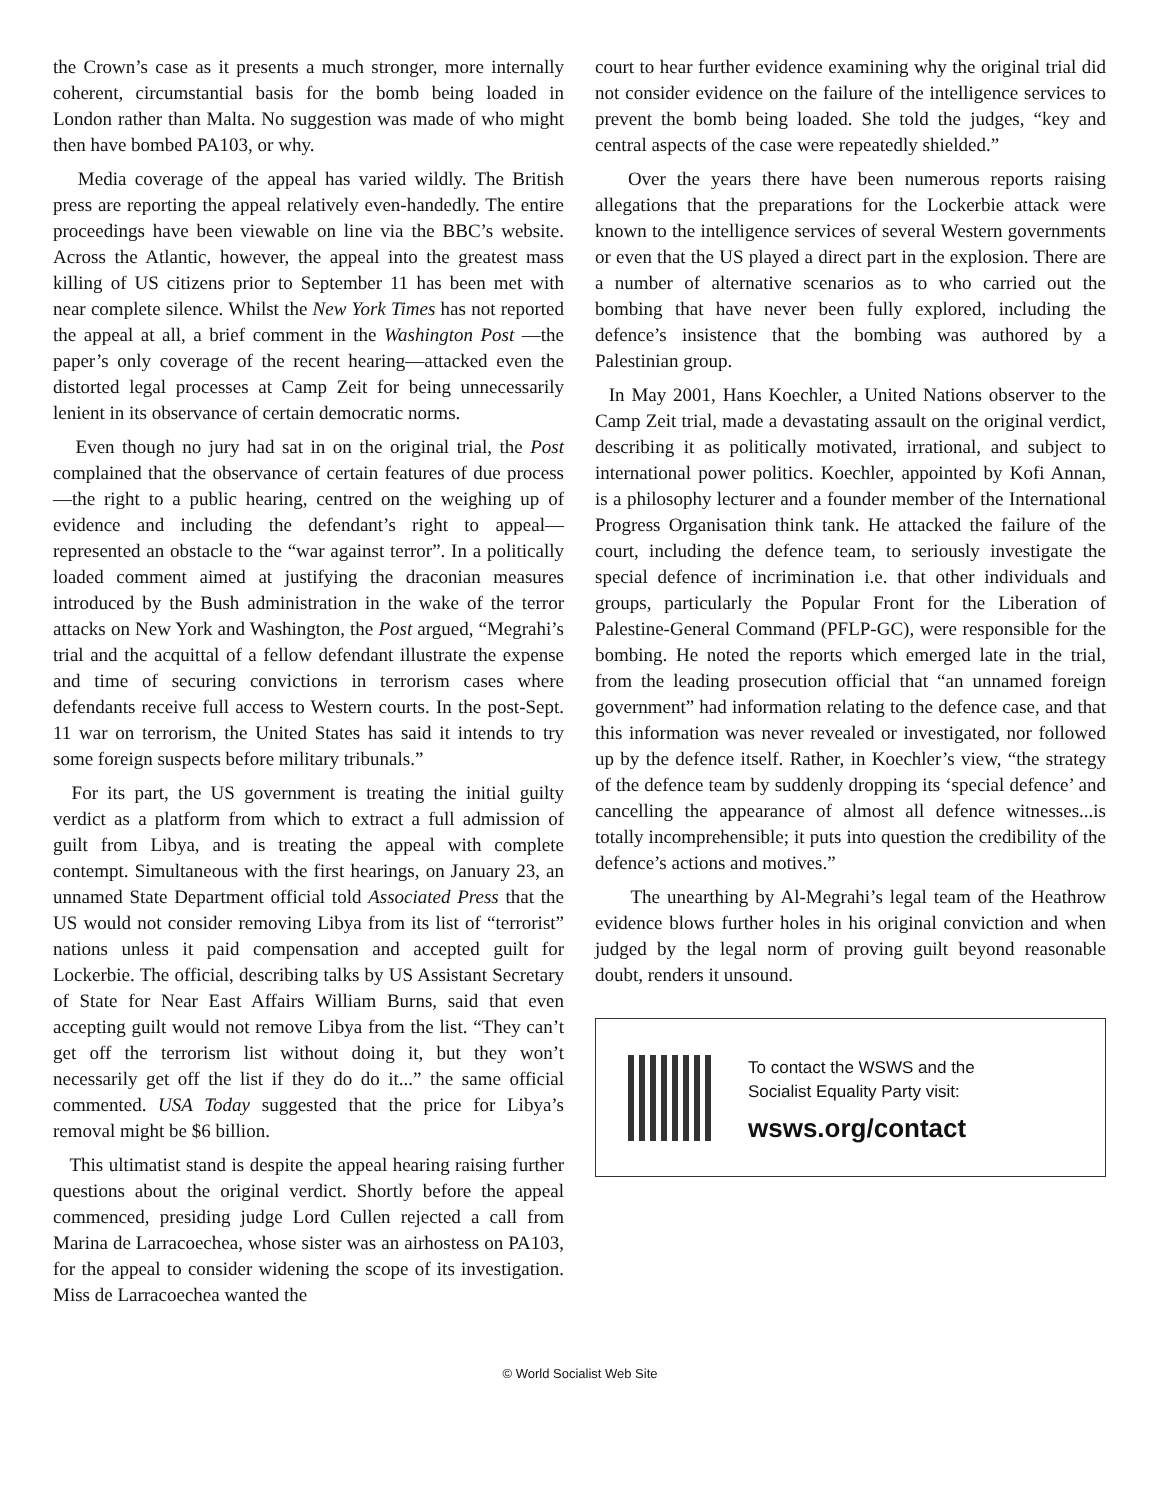the Crown’s case as it presents a much stronger, more internally coherent, circumstantial basis for the bomb being loaded in London rather than Malta. No suggestion was made of who might then have bombed PA103, or why.
Media coverage of the appeal has varied wildly. The British press are reporting the appeal relatively even-handedly. The entire proceedings have been viewable on line via the BBC’s website. Across the Atlantic, however, the appeal into the greatest mass killing of US citizens prior to September 11 has been met with near complete silence. Whilst the New York Times has not reported the appeal at all, a brief comment in the Washington Post —the paper’s only coverage of the recent hearing—attacked even the distorted legal processes at Camp Zeit for being unnecessarily lenient in its observance of certain democratic norms.
Even though no jury had sat in on the original trial, the Post complained that the observance of certain features of due process—the right to a public hearing, centred on the weighing up of evidence and including the defendant’s right to appeal—represented an obstacle to the “war against terror”. In a politically loaded comment aimed at justifying the draconian measures introduced by the Bush administration in the wake of the terror attacks on New York and Washington, the Post argued, “Megrahi’s trial and the acquittal of a fellow defendant illustrate the expense and time of securing convictions in terrorism cases where defendants receive full access to Western courts. In the post-Sept. 11 war on terrorism, the United States has said it intends to try some foreign suspects before military tribunals.”
For its part, the US government is treating the initial guilty verdict as a platform from which to extract a full admission of guilt from Libya, and is treating the appeal with complete contempt. Simultaneous with the first hearings, on January 23, an unnamed State Department official told Associated Press that the US would not consider removing Libya from its list of “terrorist” nations unless it paid compensation and accepted guilt for Lockerbie. The official, describing talks by US Assistant Secretary of State for Near East Affairs William Burns, said that even accepting guilt would not remove Libya from the list. “They can’t get off the terrorism list without doing it, but they won’t necessarily get off the list if they do do it...” the same official commented. USA Today suggested that the price for Libya’s removal might be $6 billion.
This ultimatist stand is despite the appeal hearing raising further questions about the original verdict. Shortly before the appeal commenced, presiding judge Lord Cullen rejected a call from Marina de Larracoechea, whose sister was an airhostess on PA103, for the appeal to consider widening the scope of its investigation. Miss de Larracoechea wanted the
court to hear further evidence examining why the original trial did not consider evidence on the failure of the intelligence services to prevent the bomb being loaded. She told the judges, “key and central aspects of the case were repeatedly shielded.”
Over the years there have been numerous reports raising allegations that the preparations for the Lockerbie attack were known to the intelligence services of several Western governments or even that the US played a direct part in the explosion. There are a number of alternative scenarios as to who carried out the bombing that have never been fully explored, including the defence’s insistence that the bombing was authored by a Palestinian group.
In May 2001, Hans Koechler, a United Nations observer to the Camp Zeit trial, made a devastating assault on the original verdict, describing it as politically motivated, irrational, and subject to international power politics. Koechler, appointed by Kofi Annan, is a philosophy lecturer and a founder member of the International Progress Organisation think tank. He attacked the failure of the court, including the defence team, to seriously investigate the special defence of incrimination i.e. that other individuals and groups, particularly the Popular Front for the Liberation of Palestine-General Command (PFLP-GC), were responsible for the bombing. He noted the reports which emerged late in the trial, from the leading prosecution official that “an unnamed foreign government” had information relating to the defence case, and that this information was never revealed or investigated, nor followed up by the defence itself. Rather, in Koechler’s view, “the strategy of the defence team by suddenly dropping its ‘special defence’ and cancelling the appearance of almost all defence witnesses...is totally incomprehensible; it puts into question the credibility of the defence’s actions and motives.”
The unearthing by Al-Megrahi’s legal team of the Heathrow evidence blows further holes in his original conviction and when judged by the legal norm of proving guilt beyond reasonable doubt, renders it unsound.
To contact the WSWS and the
Socialist Equality Party visit:
wsws.org/contact
© World Socialist Web Site